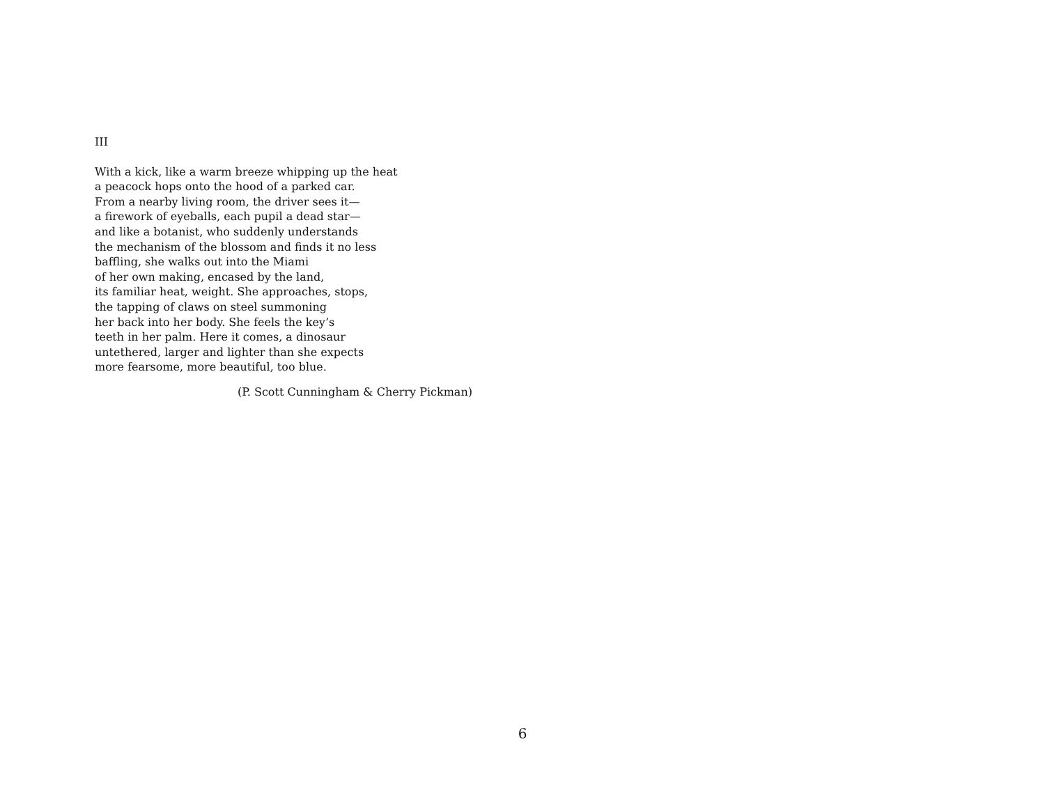III
With a kick, like a warm breeze whipping up the heat
a peacock hops onto the hood of a parked car.
From a nearby living room, the driver sees it—
a firework of eyeballs, each pupil a dead star—
and like a botanist, who suddenly understands
the mechanism of the blossom and finds it no less
baffling, she walks out into the Miami
of her own making, encased by the land,
its familiar heat, weight. She approaches, stops,
the tapping of claws on steel summoning
her back into her body. She feels the key’s
teeth in her palm. Here it comes, a dinosaur
untethered, larger and lighter than she expects
more fearsome, more beautiful, too blue.
(P. Scott Cunningham & Cherry Pickman)
6